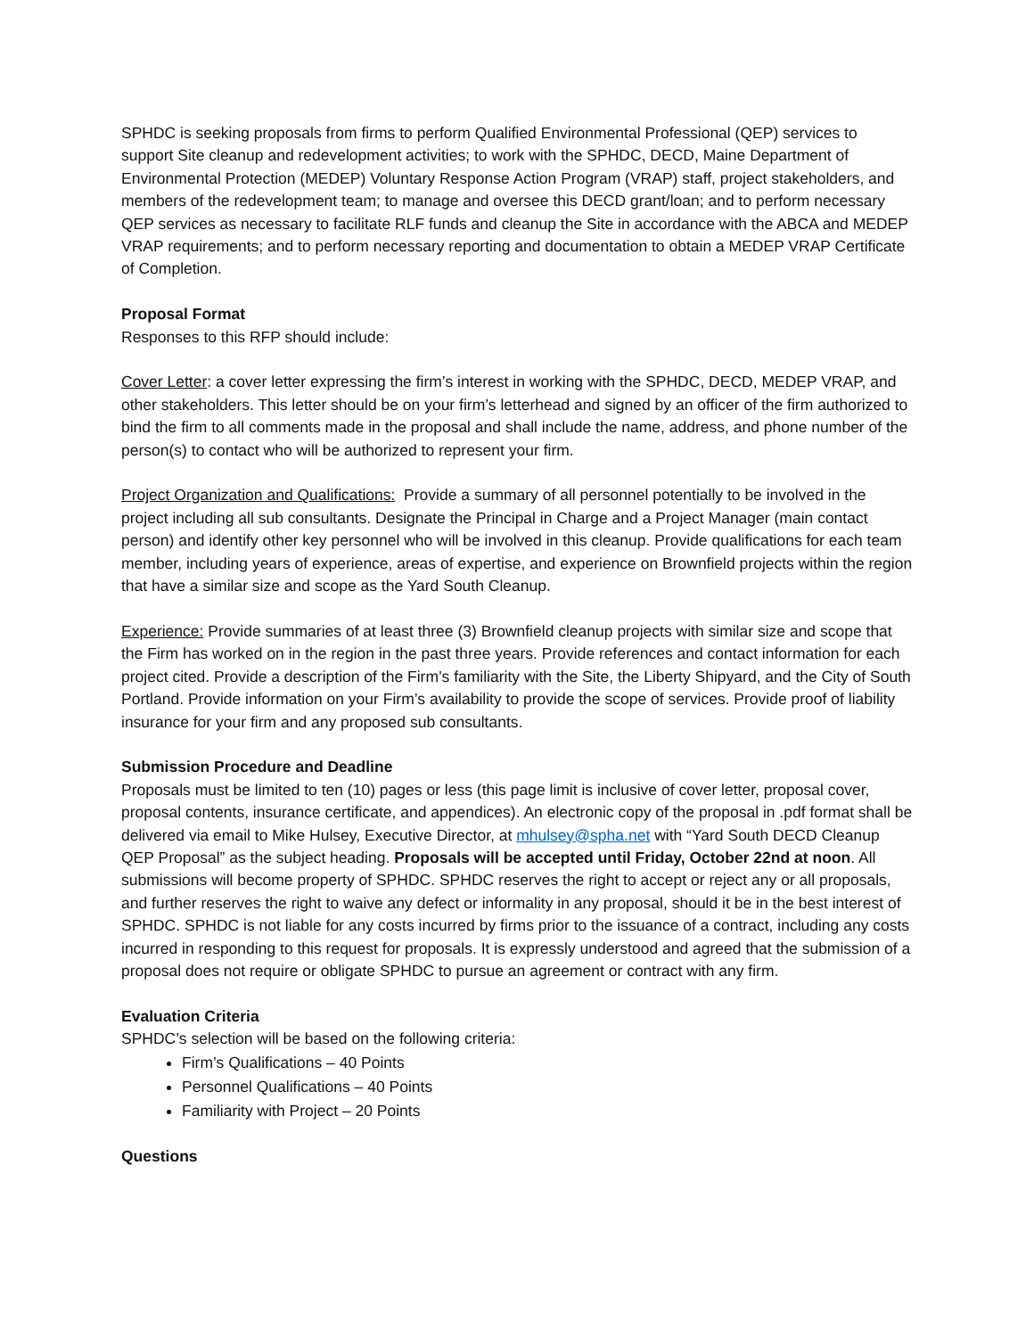SPHDC is seeking proposals from firms to perform Qualified Environmental Professional (QEP) services to support Site cleanup and redevelopment activities; to work with the SPHDC, DECD, Maine Department of Environmental Protection (MEDEP) Voluntary Response Action Program (VRAP) staff, project stakeholders, and members of the redevelopment team; to manage and oversee this DECD grant/loan; and to perform necessary QEP services as necessary to facilitate RLF funds and cleanup the Site in accordance with the ABCA and MEDEP VRAP requirements; and to perform necessary reporting and documentation to obtain a MEDEP VRAP Certificate of Completion.
Proposal Format
Responses to this RFP should include:
Cover Letter: a cover letter expressing the firm’s interest in working with the SPHDC, DECD, MEDEP VRAP, and other stakeholders. This letter should be on your firm’s letterhead and signed by an officer of the firm authorized to bind the firm to all comments made in the proposal and shall include the name, address, and phone number of the person(s) to contact who will be authorized to represent your firm.
Project Organization and Qualifications: Provide a summary of all personnel potentially to be involved in the project including all sub consultants. Designate the Principal in Charge and a Project Manager (main contact person) and identify other key personnel who will be involved in this cleanup. Provide qualifications for each team member, including years of experience, areas of expertise, and experience on Brownfield projects within the region that have a similar size and scope as the Yard South Cleanup.
Experience: Provide summaries of at least three (3) Brownfield cleanup projects with similar size and scope that the Firm has worked on in the region in the past three years. Provide references and contact information for each project cited. Provide a description of the Firm’s familiarity with the Site, the Liberty Shipyard, and the City of South Portland. Provide information on your Firm’s availability to provide the scope of services. Provide proof of liability insurance for your firm and any proposed sub consultants.
Submission Procedure and Deadline
Proposals must be limited to ten (10) pages or less (this page limit is inclusive of cover letter, proposal cover, proposal contents, insurance certificate, and appendices). An electronic copy of the proposal in .pdf format shall be delivered via email to Mike Hulsey, Executive Director, at mhulsey@spha.net with “Yard South DECD Cleanup QEP Proposal” as the subject heading. Proposals will be accepted until Friday, October 22nd at noon. All submissions will become property of SPHDC. SPHDC reserves the right to accept or reject any or all proposals, and further reserves the right to waive any defect or informality in any proposal, should it be in the best interest of SPHDC. SPHDC is not liable for any costs incurred by firms prior to the issuance of a contract, including any costs incurred in responding to this request for proposals. It is expressly understood and agreed that the submission of a proposal does not require or obligate SPHDC to pursue an agreement or contract with any firm.
Evaluation Criteria
SPHDC’s selection will be based on the following criteria:
Firm’s Qualifications – 40 Points
Personnel Qualifications – 40 Points
Familiarity with Project – 20 Points
Questions